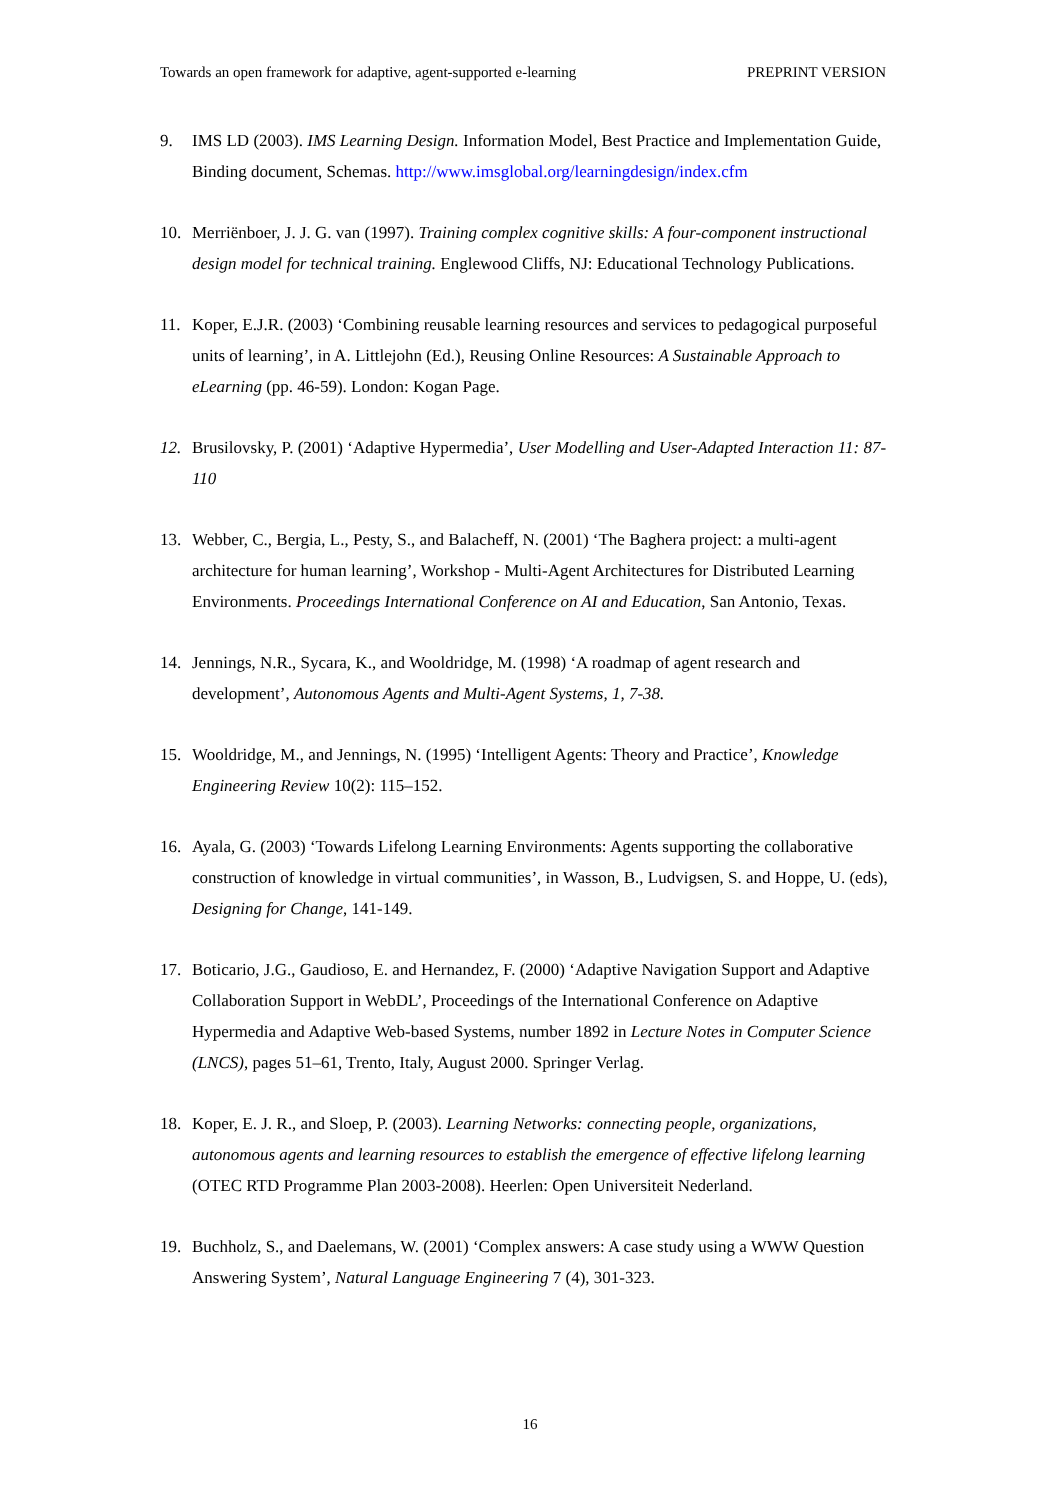Towards an open framework for adaptive, agent-supported e-learning PREPRINT VERSION
9. IMS LD (2003). IMS Learning Design. Information Model, Best Practice and Implementation Guide, Binding document, Schemas. http://www.imsglobal.org/learningdesign/index.cfm
10. Merriënboer, J. J. G. van (1997). Training complex cognitive skills: A four-component instructional design model for technical training. Englewood Cliffs, NJ: Educational Technology Publications.
11. Koper, E.J.R. (2003) ‘Combining reusable learning resources and services to pedagogical purposeful units of learning’, in A. Littlejohn (Ed.), Reusing Online Resources: A Sustainable Approach to eLearning (pp. 46-59). London: Kogan Page.
12. Brusilovsky, P. (2001) ‘Adaptive Hypermedia’, User Modelling and User-Adapted Interaction 11: 87-110
13. Webber, C., Bergia, L., Pesty, S., and Balacheff, N. (2001) ‘The Baghera project: a multi-agent architecture for human learning’, Workshop - Multi-Agent Architectures for Distributed Learning Environments. Proceedings International Conference on AI and Education, San Antonio, Texas.
14. Jennings, N.R., Sycara, K., and Wooldridge, M. (1998) ‘A roadmap of agent research and development’, Autonomous Agents and Multi-Agent Systems, 1, 7-38.
15. Wooldridge, M., and Jennings, N. (1995) ‘Intelligent Agents: Theory and Practice’, Knowledge Engineering Review 10(2): 115–152.
16. Ayala, G. (2003) ‘Towards Lifelong Learning Environments: Agents supporting the collaborative construction of knowledge in virtual communities’, in Wasson, B., Ludvigsen, S. and Hoppe, U. (eds), Designing for Change, 141-149.
17. Boticario, J.G., Gaudioso, E. and Hernandez, F. (2000) ‘Adaptive Navigation Support and Adaptive Collaboration Support in WebDL’, Proceedings of the International Conference on Adaptive Hypermedia and Adaptive Web-based Systems, number 1892 in Lecture Notes in Computer Science (LNCS), pages 51–61, Trento, Italy, August 2000. Springer Verlag.
18. Koper, E. J. R., and Sloep, P. (2003). Learning Networks: connecting people, organizations, autonomous agents and learning resources to establish the emergence of effective lifelong learning (OTEC RTD Programme Plan 2003-2008). Heerlen: Open Universiteit Nederland.
19. Buchholz, S., and Daelemans, W. (2001) ‘Complex answers: A case study using a WWW Question Answering System’, Natural Language Engineering 7 (4), 301-323.
16